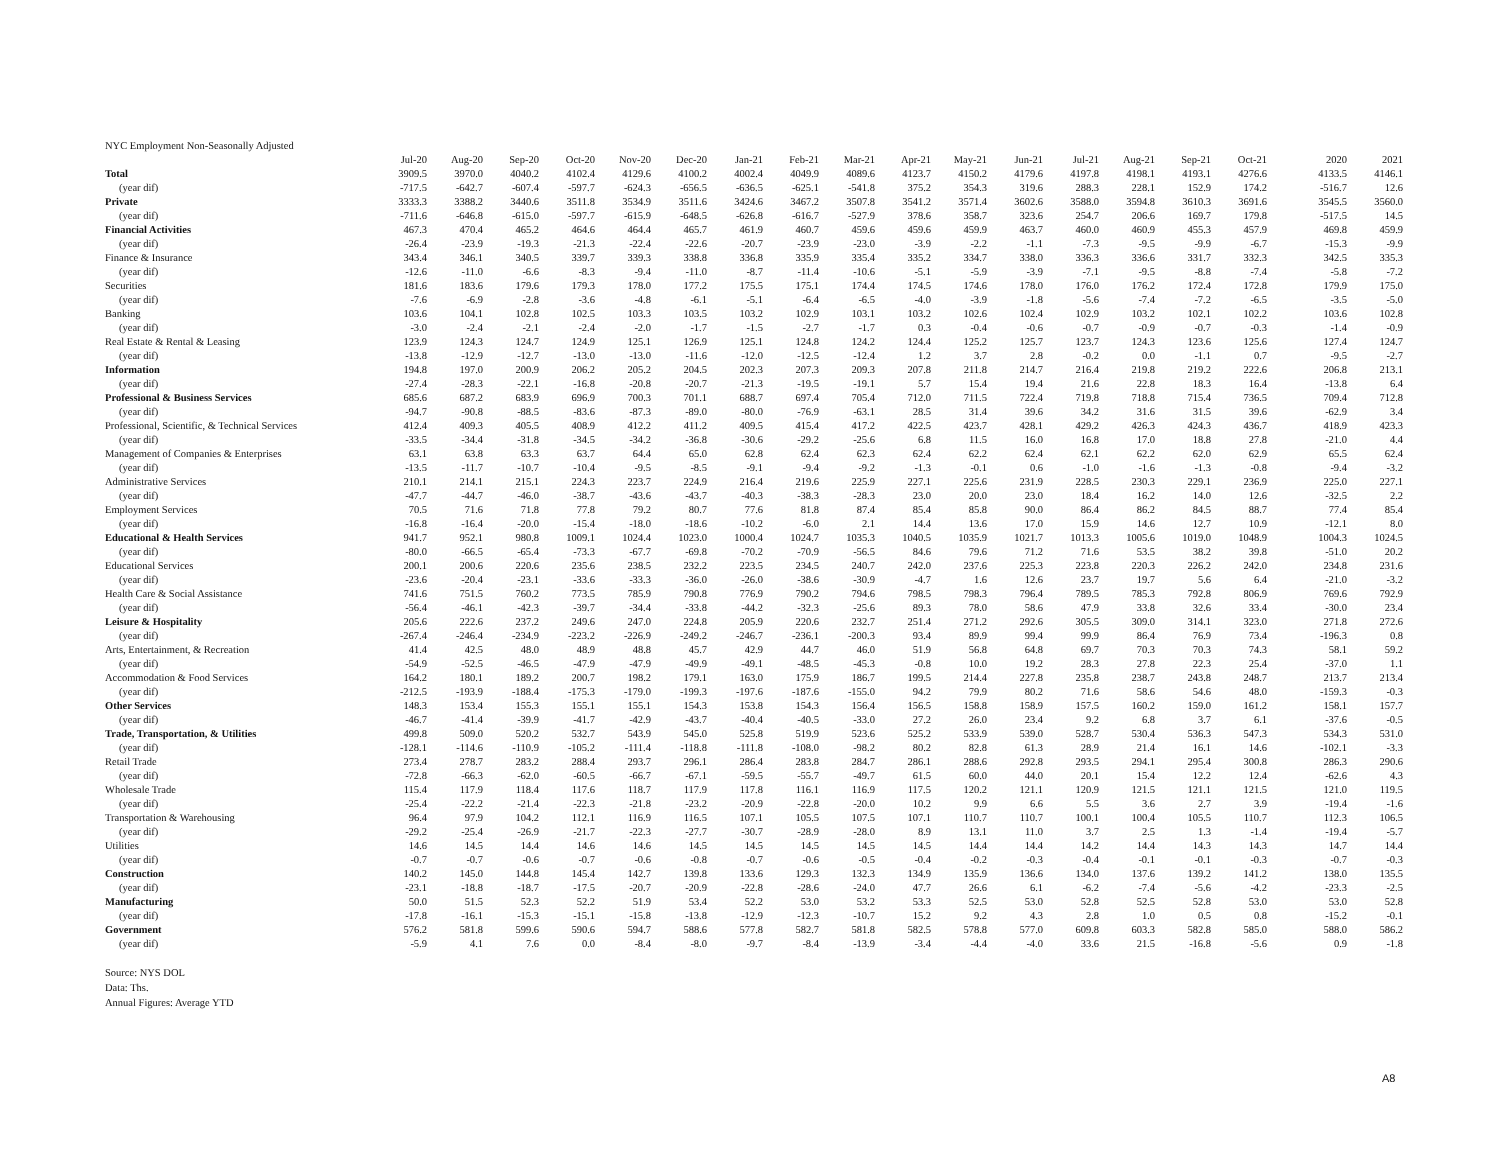NYC Employment Non-Seasonally Adjusted
| | Jul-20 | Aug-20 | Sep-20 | Oct-20 | Nov-20 | Dec-20 | Jan-21 | Feb-21 | Mar-21 | Apr-21 | May-21 | Jun-21 | Jul-21 | Aug-21 | Sep-21 | Oct-21 | 2020 | 2021 |
| --- | --- | --- | --- | --- | --- | --- | --- | --- | --- | --- | --- | --- | --- | --- | --- | --- | --- | --- |
| Total | 3909.5 | 3970.0 | 4040.2 | 4102.4 | 4129.6 | 4100.2 | 4002.4 | 4049.9 | 4089.6 | 4123.7 | 4150.2 | 4179.6 | 4197.8 | 4198.1 | 4193.1 | 4276.6 | 4133.5 | 4146.1 |
| (year dif) | -717.5 | -642.7 | -607.4 | -597.7 | -624.3 | -656.5 | -636.5 | -625.1 | -541.8 | 375.2 | 354.3 | 319.6 | 288.3 | 228.1 | 152.9 | 174.2 | -516.7 | 12.6 |
| Private | 3333.3 | 3388.2 | 3440.6 | 3511.8 | 3534.9 | 3511.6 | 3424.6 | 3467.2 | 3507.8 | 3541.2 | 3571.4 | 3602.6 | 3588.0 | 3594.8 | 3610.3 | 3691.6 | 3545.5 | 3560.0 |
| (year dif) | -711.6 | -646.8 | -615.0 | -597.7 | -615.9 | -648.5 | -626.8 | -616.7 | -527.9 | 378.6 | 358.7 | 323.6 | 254.7 | 206.6 | 169.7 | 179.8 | -517.5 | 14.5 |
| Financial Activities | 467.3 | 470.4 | 465.2 | 464.6 | 464.4 | 465.7 | 461.9 | 460.7 | 459.6 | 459.6 | 459.9 | 463.7 | 460.0 | 460.9 | 455.3 | 457.9 | 469.8 | 459.9 |
| (year dif) | -26.4 | -23.9 | -19.3 | -21.3 | -22.4 | -22.6 | -20.7 | -23.9 | -23.0 | -3.9 | -2.2 | -1.1 | -7.3 | -9.5 | -9.9 | -6.7 | -15.3 | -9.9 |
| Finance & Insurance | 343.4 | 346.1 | 340.5 | 339.7 | 339.3 | 338.8 | 336.8 | 335.9 | 335.4 | 335.2 | 334.7 | 338.0 | 336.3 | 336.6 | 331.7 | 332.3 | 342.5 | 335.3 |
| (year dif) | -12.6 | -11.0 | -6.6 | -8.3 | -9.4 | -11.0 | -8.7 | -11.4 | -10.6 | -5.1 | -5.9 | -3.9 | -7.1 | -9.5 | -8.8 | -7.4 | -5.8 | -7.2 |
| Securities | 181.6 | 183.6 | 179.6 | 179.3 | 178.0 | 177.2 | 175.5 | 175.1 | 174.4 | 174.5 | 174.6 | 178.0 | 176.0 | 176.2 | 172.4 | 172.8 | 179.9 | 175.0 |
| (year dif) | -7.6 | -6.9 | -2.8 | -3.6 | -4.8 | -6.1 | -5.1 | -6.4 | -6.5 | -4.0 | -3.9 | -1.8 | -5.6 | -7.4 | -7.2 | -6.5 | -3.5 | -5.0 |
| Banking | 103.6 | 104.1 | 102.8 | 102.5 | 103.3 | 103.5 | 103.2 | 102.9 | 103.1 | 103.2 | 102.6 | 102.4 | 102.9 | 103.2 | 102.1 | 102.2 | 103.6 | 102.8 |
| (year dif) | -3.0 | -2.4 | -2.1 | -2.4 | -2.0 | -1.7 | -1.5 | -2.7 | -1.7 | 0.3 | -0.4 | -0.6 | -0.7 | -0.9 | -0.7 | -0.3 | -1.4 | -0.9 |
| Real Estate & Rental & Leasing | 123.9 | 124.3 | 124.7 | 124.9 | 125.1 | 126.9 | 125.1 | 124.8 | 124.2 | 124.4 | 125.2 | 125.7 | 123.7 | 124.3 | 123.6 | 125.6 | 127.4 | 124.7 |
| (year dif) | -13.8 | -12.9 | -12.7 | -13.0 | -13.0 | -11.6 | -12.0 | -12.5 | -12.4 | 1.2 | 3.7 | 2.8 | -0.2 | 0.0 | -1.1 | 0.7 | -9.5 | -2.7 |
| Information | 194.8 | 197.0 | 200.9 | 206.2 | 205.2 | 204.5 | 202.3 | 207.3 | 209.3 | 207.8 | 211.8 | 214.7 | 216.4 | 219.8 | 219.2 | 222.6 | 206.8 | 213.1 |
| (year dif) | -27.4 | -28.3 | -22.1 | -16.8 | -20.8 | -20.7 | -21.3 | -19.5 | -19.1 | 5.7 | 15.4 | 19.4 | 21.6 | 22.8 | 18.3 | 16.4 | -13.8 | 6.4 |
| Professional & Business Services | 685.6 | 687.2 | 683.9 | 696.9 | 700.3 | 701.1 | 688.7 | 697.4 | 705.4 | 712.0 | 711.5 | 722.4 | 719.8 | 718.8 | 715.4 | 736.5 | 709.4 | 712.8 |
| (year dif) | -94.7 | -90.8 | -88.5 | -83.6 | -87.3 | -89.0 | -80.0 | -76.9 | -63.1 | 28.5 | 31.4 | 39.6 | 34.2 | 31.6 | 31.5 | 39.6 | -62.9 | 3.4 |
| Professional, Scientific, & Technical Services | 412.4 | 409.3 | 405.5 | 408.9 | 412.2 | 411.2 | 409.5 | 415.4 | 417.2 | 422.5 | 423.7 | 428.1 | 429.2 | 426.3 | 424.3 | 436.7 | 418.9 | 423.3 |
| (year dif) | -33.5 | -34.4 | -31.8 | -34.5 | -34.2 | -36.8 | -30.6 | -29.2 | -25.6 | 6.8 | 11.5 | 16.0 | 16.8 | 17.0 | 18.8 | 27.8 | -21.0 | 4.4 |
| Management of Companies & Enterprises | 63.1 | 63.8 | 63.3 | 63.7 | 64.4 | 65.0 | 62.8 | 62.4 | 62.3 | 62.4 | 62.2 | 62.4 | 62.1 | 62.2 | 62.0 | 62.9 | 65.5 | 62.4 |
| (year dif) | -13.5 | -11.7 | -10.7 | -10.4 | -9.5 | -8.5 | -9.1 | -9.4 | -9.2 | -1.3 | -0.1 | 0.6 | -1.0 | -1.6 | -1.3 | -0.8 | -9.4 | -3.2 |
| Administrative Services | 210.1 | 214.1 | 215.1 | 224.3 | 223.7 | 224.9 | 216.4 | 219.6 | 225.9 | 227.1 | 225.6 | 231.9 | 228.5 | 230.3 | 229.1 | 236.9 | 225.0 | 227.1 |
| (year dif) | -47.7 | -44.7 | -46.0 | -38.7 | -43.6 | -43.7 | -40.3 | -38.3 | -28.3 | 23.0 | 20.0 | 23.0 | 18.4 | 16.2 | 14.0 | 12.6 | -32.5 | 2.2 |
| Employment Services | 70.5 | 71.6 | 71.8 | 77.8 | 79.2 | 80.7 | 77.6 | 81.8 | 87.4 | 85.4 | 85.8 | 90.0 | 86.4 | 86.2 | 84.5 | 88.7 | 77.4 | 85.4 |
| (year dif) | -16.8 | -16.4 | -20.0 | -15.4 | -18.0 | -18.6 | -10.2 | -6.0 | 2.1 | 14.4 | 13.6 | 17.0 | 15.9 | 14.6 | 12.7 | 10.9 | -12.1 | 8.0 |
| Educational & Health Services | 941.7 | 952.1 | 980.8 | 1009.1 | 1024.4 | 1023.0 | 1000.4 | 1024.7 | 1035.3 | 1040.5 | 1035.9 | 1021.7 | 1013.3 | 1005.6 | 1019.0 | 1048.9 | 1004.3 | 1024.5 |
| (year dif) | -80.0 | -66.5 | -65.4 | -73.3 | -67.7 | -69.8 | -70.2 | -70.9 | -56.5 | 84.6 | 79.6 | 71.2 | 71.6 | 53.5 | 38.2 | 39.8 | -51.0 | 20.2 |
| Educational Services | 200.1 | 200.6 | 220.6 | 235.6 | 238.5 | 232.2 | 223.5 | 234.5 | 240.7 | 242.0 | 237.6 | 225.3 | 223.8 | 220.3 | 226.2 | 242.0 | 234.8 | 231.6 |
| (year dif) | -23.6 | -20.4 | -23.1 | -33.6 | -33.3 | -36.0 | -26.0 | -38.6 | -30.9 | -4.7 | 1.6 | 12.6 | 23.7 | 19.7 | 5.6 | 6.4 | -21.0 | -3.2 |
| Health Care & Social Assistance | 741.6 | 751.5 | 760.2 | 773.5 | 785.9 | 790.8 | 776.9 | 790.2 | 794.6 | 798.5 | 798.3 | 796.4 | 789.5 | 785.3 | 792.8 | 806.9 | 769.6 | 792.9 |
| (year dif) | -56.4 | -46.1 | -42.3 | -39.7 | -34.4 | -33.8 | -44.2 | -32.3 | -25.6 | 89.3 | 78.0 | 58.6 | 47.9 | 33.8 | 32.6 | 33.4 | -30.0 | 23.4 |
| Leisure & Hospitality | 205.6 | 222.6 | 237.2 | 249.6 | 247.0 | 224.8 | 205.9 | 220.6 | 232.7 | 251.4 | 271.2 | 292.6 | 305.5 | 309.0 | 314.1 | 323.0 | 271.8 | 272.6 |
| (year dif) | -267.4 | -246.4 | -234.9 | -223.2 | -226.9 | -249.2 | -246.7 | -236.1 | -200.3 | 93.4 | 89.9 | 99.4 | 99.9 | 86.4 | 76.9 | 73.4 | -196.3 | 0.8 |
| Arts, Entertainment, & Recreation | 41.4 | 42.5 | 48.0 | 48.9 | 48.8 | 45.7 | 42.9 | 44.7 | 46.0 | 51.9 | 56.8 | 64.8 | 69.7 | 70.3 | 70.3 | 74.3 | 58.1 | 59.2 |
| (year dif) | -54.9 | -52.5 | -46.5 | -47.9 | -47.9 | -49.9 | -49.1 | -48.5 | -45.3 | -0.8 | 10.0 | 19.2 | 28.3 | 27.8 | 22.3 | 25.4 | -37.0 | 1.1 |
| Accommodation & Food Services | 164.2 | 180.1 | 189.2 | 200.7 | 198.2 | 179.1 | 163.0 | 175.9 | 186.7 | 199.5 | 214.4 | 227.8 | 235.8 | 238.7 | 243.8 | 248.7 | 213.7 | 213.4 |
| (year dif) | -212.5 | -193.9 | -188.4 | -175.3 | -179.0 | -199.3 | -197.6 | -187.6 | -155.0 | 94.2 | 79.9 | 80.2 | 71.6 | 58.6 | 54.6 | 48.0 | -159.3 | -0.3 |
| Other Services | 148.3 | 153.4 | 155.3 | 155.1 | 155.1 | 154.3 | 153.8 | 154.3 | 156.4 | 156.5 | 158.8 | 158.9 | 157.5 | 160.2 | 159.0 | 161.2 | 158.1 | 157.7 |
| (year dif) | -46.7 | -41.4 | -39.9 | -41.7 | -42.9 | -43.7 | -40.4 | -40.5 | -33.0 | 27.2 | 26.0 | 23.4 | 9.2 | 6.8 | 3.7 | 6.1 | -37.6 | -0.5 |
| Trade, Transportation, & Utilities | 499.8 | 509.0 | 520.2 | 532.7 | 543.9 | 545.0 | 525.8 | 519.9 | 523.6 | 525.2 | 533.9 | 539.0 | 528.7 | 530.4 | 536.3 | 547.3 | 534.3 | 531.0 |
| (year dif) | -128.1 | -114.6 | -110.9 | -105.2 | -111.4 | -118.8 | -111.8 | -108.0 | -98.2 | 80.2 | 82.8 | 61.3 | 28.9 | 21.4 | 16.1 | 14.6 | -102.1 | -3.3 |
| Retail Trade | 273.4 | 278.7 | 283.2 | 288.4 | 293.7 | 296.1 | 286.4 | 283.8 | 284.7 | 286.1 | 288.6 | 292.8 | 293.5 | 294.1 | 295.4 | 300.8 | 286.3 | 290.6 |
| (year dif) | -72.8 | -66.3 | -62.0 | -60.5 | -66.7 | -67.1 | -59.5 | -55.7 | -49.7 | 61.5 | 60.0 | 44.0 | 20.1 | 15.4 | 12.2 | 12.4 | -62.6 | 4.3 |
| Wholesale Trade | 115.4 | 117.9 | 118.4 | 117.6 | 118.7 | 117.9 | 117.8 | 116.1 | 116.9 | 117.5 | 120.2 | 121.1 | 120.9 | 121.5 | 121.1 | 121.5 | 121.0 | 119.5 |
| (year dif) | -25.4 | -22.2 | -21.4 | -22.3 | -21.8 | -23.2 | -20.9 | -22.8 | -20.0 | 10.2 | 9.9 | 6.6 | 5.5 | 3.6 | 2.7 | 3.9 | -19.4 | -1.6 |
| Transportation & Warehousing | 96.4 | 97.9 | 104.2 | 112.1 | 116.9 | 116.5 | 107.1 | 105.5 | 107.5 | 107.1 | 110.7 | 110.7 | 100.1 | 100.4 | 105.5 | 110.7 | 112.3 | 106.5 |
| (year dif) | -29.2 | -25.4 | -26.9 | -21.7 | -22.3 | -27.7 | -30.7 | -28.9 | -28.0 | 8.9 | 13.1 | 11.0 | 3.7 | 2.5 | 1.3 | -1.4 | -19.4 | -5.7 |
| Utilities | 14.6 | 14.5 | 14.4 | 14.6 | 14.6 | 14.5 | 14.5 | 14.5 | 14.5 | 14.5 | 14.4 | 14.4 | 14.2 | 14.4 | 14.3 | 14.3 | 14.7 | 14.4 |
| (year dif) | -0.7 | -0.7 | -0.6 | -0.7 | -0.6 | -0.8 | -0.7 | -0.6 | -0.5 | -0.4 | -0.2 | -0.3 | -0.4 | -0.1 | -0.1 | -0.3 | -0.7 | -0.3 |
| Construction | 140.2 | 145.0 | 144.8 | 145.4 | 142.7 | 139.8 | 133.6 | 129.3 | 132.3 | 134.9 | 135.9 | 136.6 | 134.0 | 137.6 | 139.2 | 141.2 | 138.0 | 135.5 |
| (year dif) | -23.1 | -18.8 | -18.7 | -17.5 | -20.7 | -20.9 | -22.8 | -28.6 | -24.0 | 47.7 | 26.6 | 6.1 | -6.2 | -7.4 | -5.6 | -4.2 | -23.3 | -2.5 |
| Manufacturing | 50.0 | 51.5 | 52.3 | 52.2 | 51.9 | 53.4 | 52.2 | 53.0 | 53.2 | 53.3 | 52.5 | 53.0 | 52.8 | 52.5 | 52.8 | 53.0 | 53.0 | 52.8 |
| (year dif) | -17.8 | -16.1 | -15.3 | -15.1 | -15.8 | -13.8 | -12.9 | -12.3 | -10.7 | 15.2 | 9.2 | 4.3 | 2.8 | 1.0 | 0.5 | 0.8 | -15.2 | -0.1 |
| Government | 576.2 | 581.8 | 599.6 | 590.6 | 594.7 | 588.6 | 577.8 | 582.7 | 581.8 | 582.5 | 578.8 | 577.0 | 609.8 | 603.3 | 582.8 | 585.0 | 588.0 | 586.2 |
| (year dif) | -5.9 | 4.1 | 7.6 | 0.0 | -8.4 | -8.0 | -9.7 | -8.4 | -13.9 | -3.4 | -4.4 | -4.0 | 33.6 | 21.5 | -16.8 | -5.6 | 0.9 | -1.8 |
Source: NYS DOL
Data: Ths.
Annual Figures: Average YTD
A8